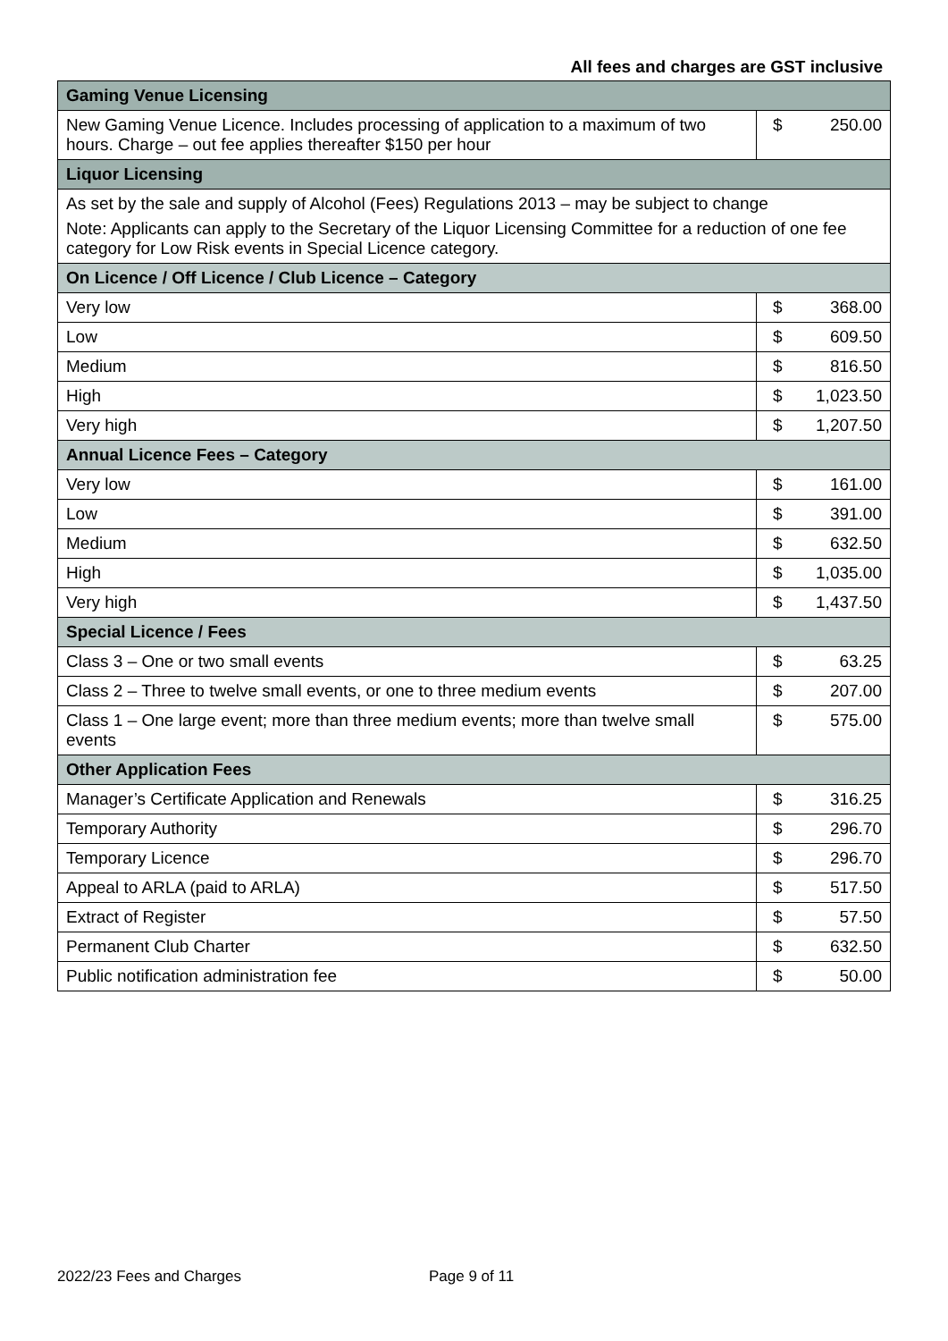All fees and charges are GST inclusive
| Gaming Venue Licensing | | |
| --- | --- | --- |
| New Gaming Venue Licence. Includes processing of application to a maximum of two hours. Charge – out fee applies thereafter $150 per hour | $ | 250.00 |
| Liquor Licensing | | |
| As set by the sale and supply of Alcohol (Fees) Regulations 2013 – may be subject to change Note: Applicants can apply to the Secretary of the Liquor Licensing Committee for a reduction of one fee category for Low Risk events in Special Licence category. | | |
| On Licence / Off Licence / Club Licence – Category | | |
| Very low | $ | 368.00 |
| Low | $ | 609.50 |
| Medium | $ | 816.50 |
| High | $ | 1,023.50 |
| Very high | $ | 1,207.50 |
| Annual Licence Fees – Category | | |
| Very low | $ | 161.00 |
| Low | $ | 391.00 |
| Medium | $ | 632.50 |
| High | $ | 1,035.00 |
| Very high | $ | 1,437.50 |
| Special Licence / Fees | | |
| Class 3 – One or two small events | $ | 63.25 |
| Class 2 – Three to twelve small events, or one to three medium events | $ | 207.00 |
| Class 1 – One large event; more than three medium events; more than twelve small events | $ | 575.00 |
| Other Application Fees | | |
| Manager’s Certificate Application and Renewals | $ | 316.25 |
| Temporary Authority | $ | 296.70 |
| Temporary Licence | $ | 296.70 |
| Appeal to ARLA (paid to ARLA) | $ | 517.50 |
| Extract of Register | $ | 57.50 |
| Permanent Club Charter | $ | 632.50 |
| Public notification administration fee | $ | 50.00 |
2022/23 Fees and Charges Page 9 of 11